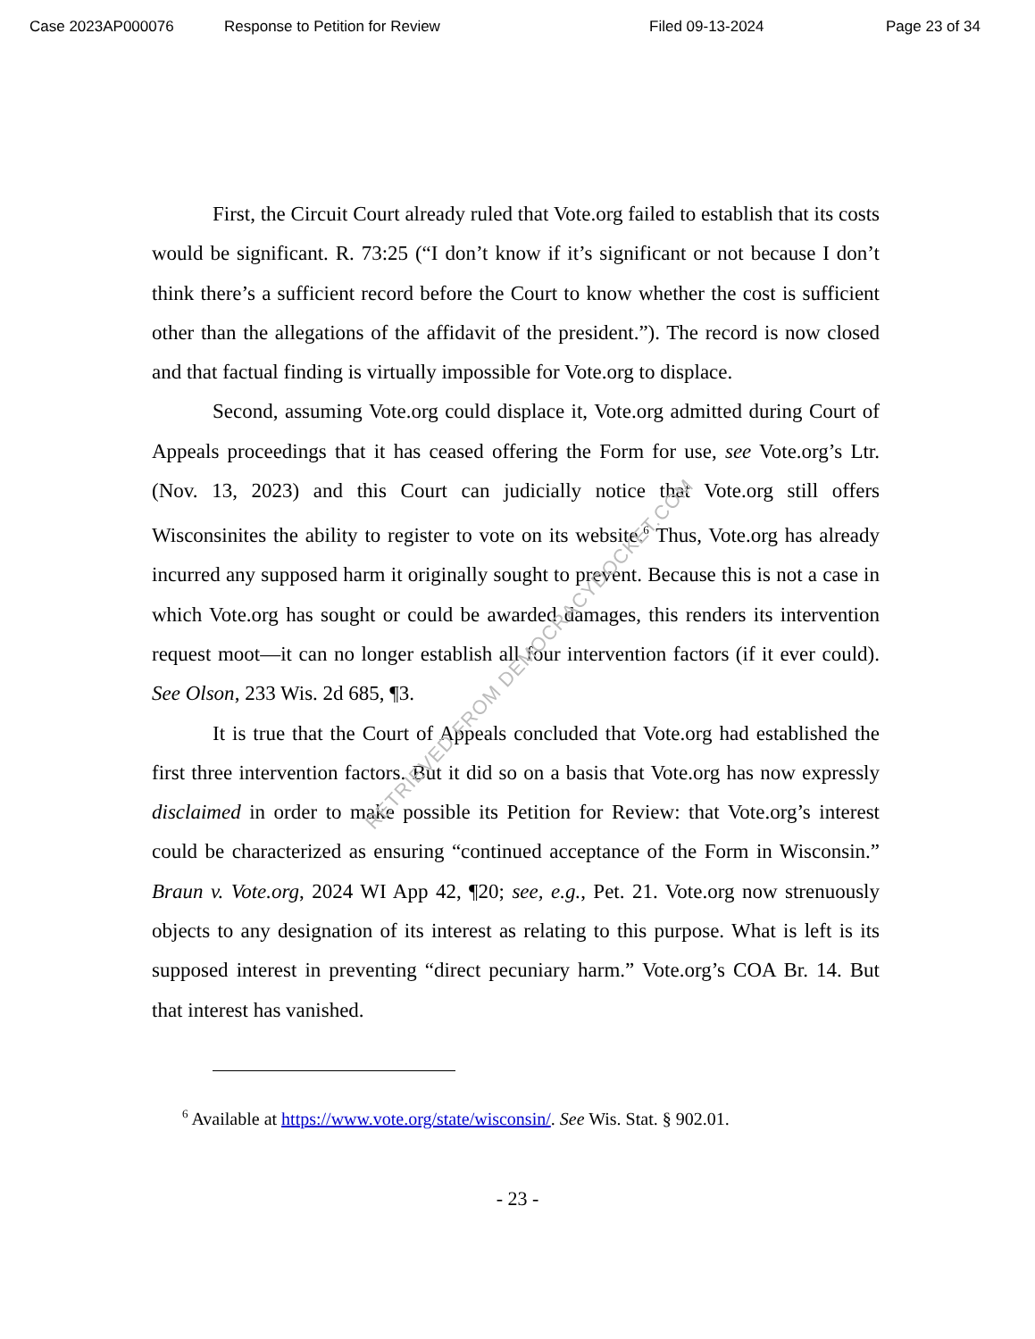Case 2023AP000076 Response to Petition for Review Filed 09-13-2024 Page 23 of 34
First, the Circuit Court already ruled that Vote.org failed to establish that its costs would be significant. R. 73:25 (“I don’t know if it’s significant or not because I don’t think there’s a sufficient record before the Court to know whether the cost is sufficient other than the allegations of the affidavit of the president.”). The record is now closed and that factual finding is virtually impossible for Vote.org to displace.
Second, assuming Vote.org could displace it, Vote.org admitted during Court of Appeals proceedings that it has ceased offering the Form for use, see Vote.org’s Ltr. (Nov. 13, 2023) and this Court can judicially notice that Vote.org still offers Wisconsinites the ability to register to vote on its website.<sup>6</sup> Thus, Vote.org has already incurred any supposed harm it originally sought to prevent. Because this is not a case in which Vote.org has sought or could be awarded damages, this renders its intervention request moot—it can no longer establish all four intervention factors (if it ever could). See Olson, 233 Wis. 2d 685, ¶3.
It is true that the Court of Appeals concluded that Vote.org had established the first three intervention factors. But it did so on a basis that Vote.org has now expressly disclaimed in order to make possible its Petition for Review: that Vote.org’s interest could be characterized as ensuring “continued acceptance of the Form in Wisconsin.” Braun v. Vote.org, 2024 WI App 42, ¶20; see, e.g., Pet. 21. Vote.org now strenuously objects to any designation of its interest as relating to this purpose. What is left is its supposed interest in preventing “direct pecuniary harm.” Vote.org’s COA Br. 14. But that interest has vanished.
<sup>6</sup> Available at https://www.vote.org/state/wisconsin/. See Wis. Stat. § 902.01.
- 23 -
RETRIEVED FROM DEMOCRACYDOCKET.COM